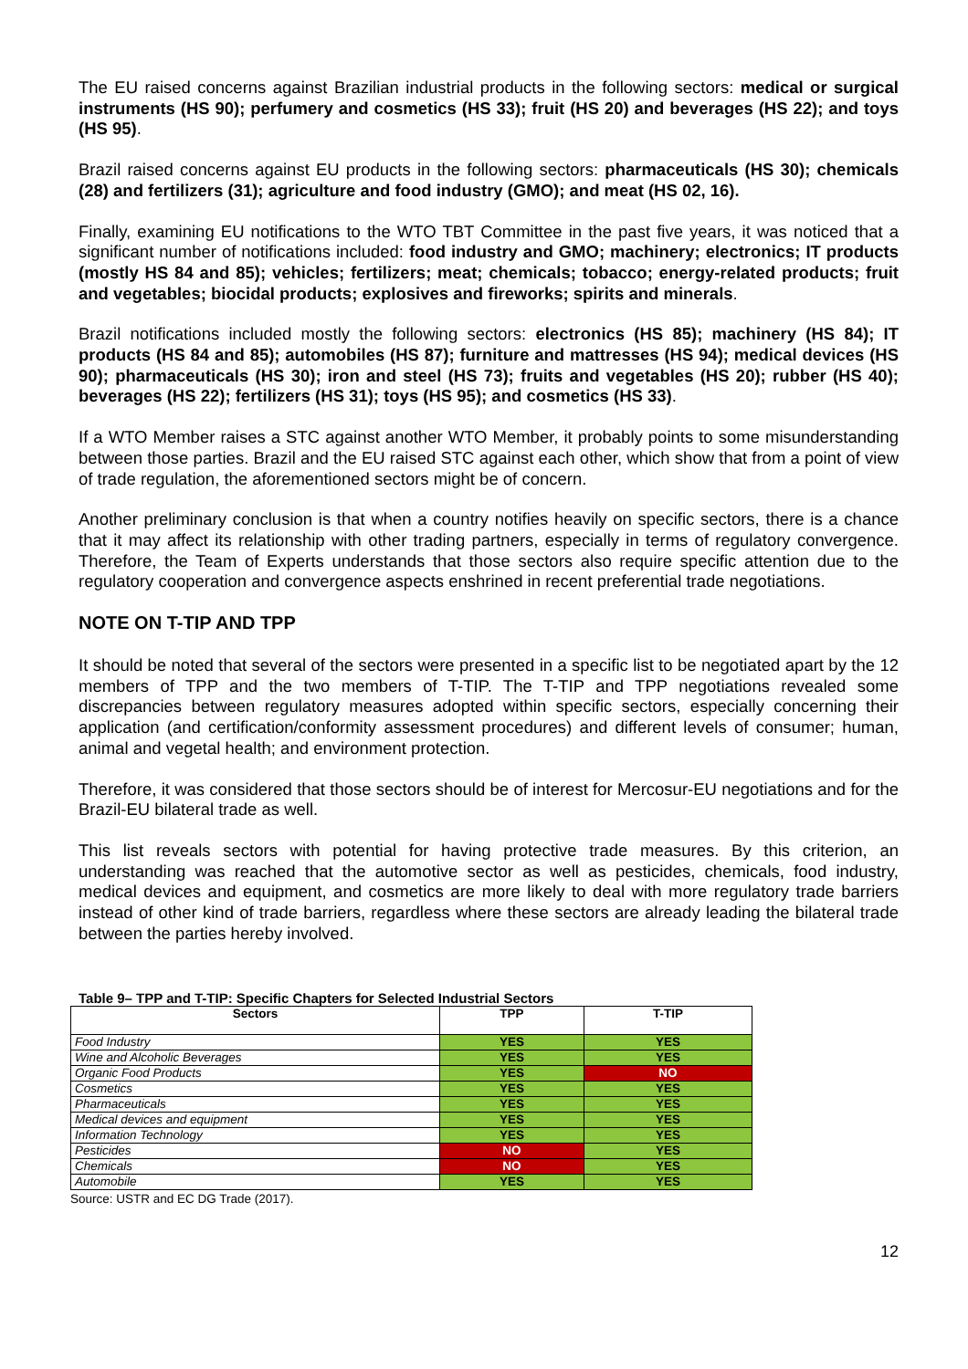The EU raised concerns against Brazilian industrial products in the following sectors: medical or surgical instruments (HS 90); perfumery and cosmetics (HS 33); fruit (HS 20) and beverages (HS 22); and toys (HS 95).
Brazil raised concerns against EU products in the following sectors: pharmaceuticals (HS 30); chemicals (28) and fertilizers (31); agriculture and food industry (GMO); and meat (HS 02, 16).
Finally, examining EU notifications to the WTO TBT Committee in the past five years, it was noticed that a significant number of notifications included: food industry and GMO; machinery; electronics; IT products (mostly HS 84 and 85); vehicles; fertilizers; meat; chemicals; tobacco; energy-related products; fruit and vegetables; biocidal products; explosives and fireworks; spirits and minerals.
Brazil notifications included mostly the following sectors: electronics (HS 85); machinery (HS 84); IT products (HS 84 and 85); automobiles (HS 87); furniture and mattresses (HS 94); medical devices (HS 90); pharmaceuticals (HS 30); iron and steel (HS 73); fruits and vegetables (HS 20); rubber (HS 40); beverages (HS 22); fertilizers (HS 31); toys (HS 95); and cosmetics (HS 33).
If a WTO Member raises a STC against another WTO Member, it probably points to some misunderstanding between those parties. Brazil and the EU raised STC against each other, which show that from a point of view of trade regulation, the aforementioned sectors might be of concern.
Another preliminary conclusion is that when a country notifies heavily on specific sectors, there is a chance that it may affect its relationship with other trading partners, especially in terms of regulatory convergence. Therefore, the Team of Experts understands that those sectors also require specific attention due to the regulatory cooperation and convergence aspects enshrined in recent preferential trade negotiations.
NOTE ON T-TIP AND TPP
It should be noted that several of the sectors were presented in a specific list to be negotiated apart by the 12 members of TPP and the two members of T-TIP. The T-TIP and TPP negotiations revealed some discrepancies between regulatory measures adopted within specific sectors, especially concerning their application (and certification/conformity assessment procedures) and different levels of consumer; human, animal and vegetal health; and environment protection.
Therefore, it was considered that those sectors should be of interest for Mercosur-EU negotiations and for the Brazil-EU bilateral trade as well.
This list reveals sectors with potential for having protective trade measures. By this criterion, an understanding was reached that the automotive sector as well as pesticides, chemicals, food industry, medical devices and equipment, and cosmetics are more likely to deal with more regulatory trade barriers instead of other kind of trade barriers, regardless where these sectors are already leading the bilateral trade between the parties hereby involved.
Table 9– TPP and T-TIP: Specific Chapters for Selected Industrial Sectors
| Sectors | TPP | T-TIP |
| --- | --- | --- |
| Food Industry | YES | YES |
| Wine and Alcoholic Beverages | YES | YES |
| Organic Food Products | YES | NO |
| Cosmetics | YES | YES |
| Pharmaceuticals | YES | YES |
| Medical devices and equipment | YES | YES |
| Information Technology | YES | YES |
| Pesticides | NO | YES |
| Chemicals | NO | YES |
| Automobile | YES | YES |
Source: USTR and EC DG Trade (2017).
12